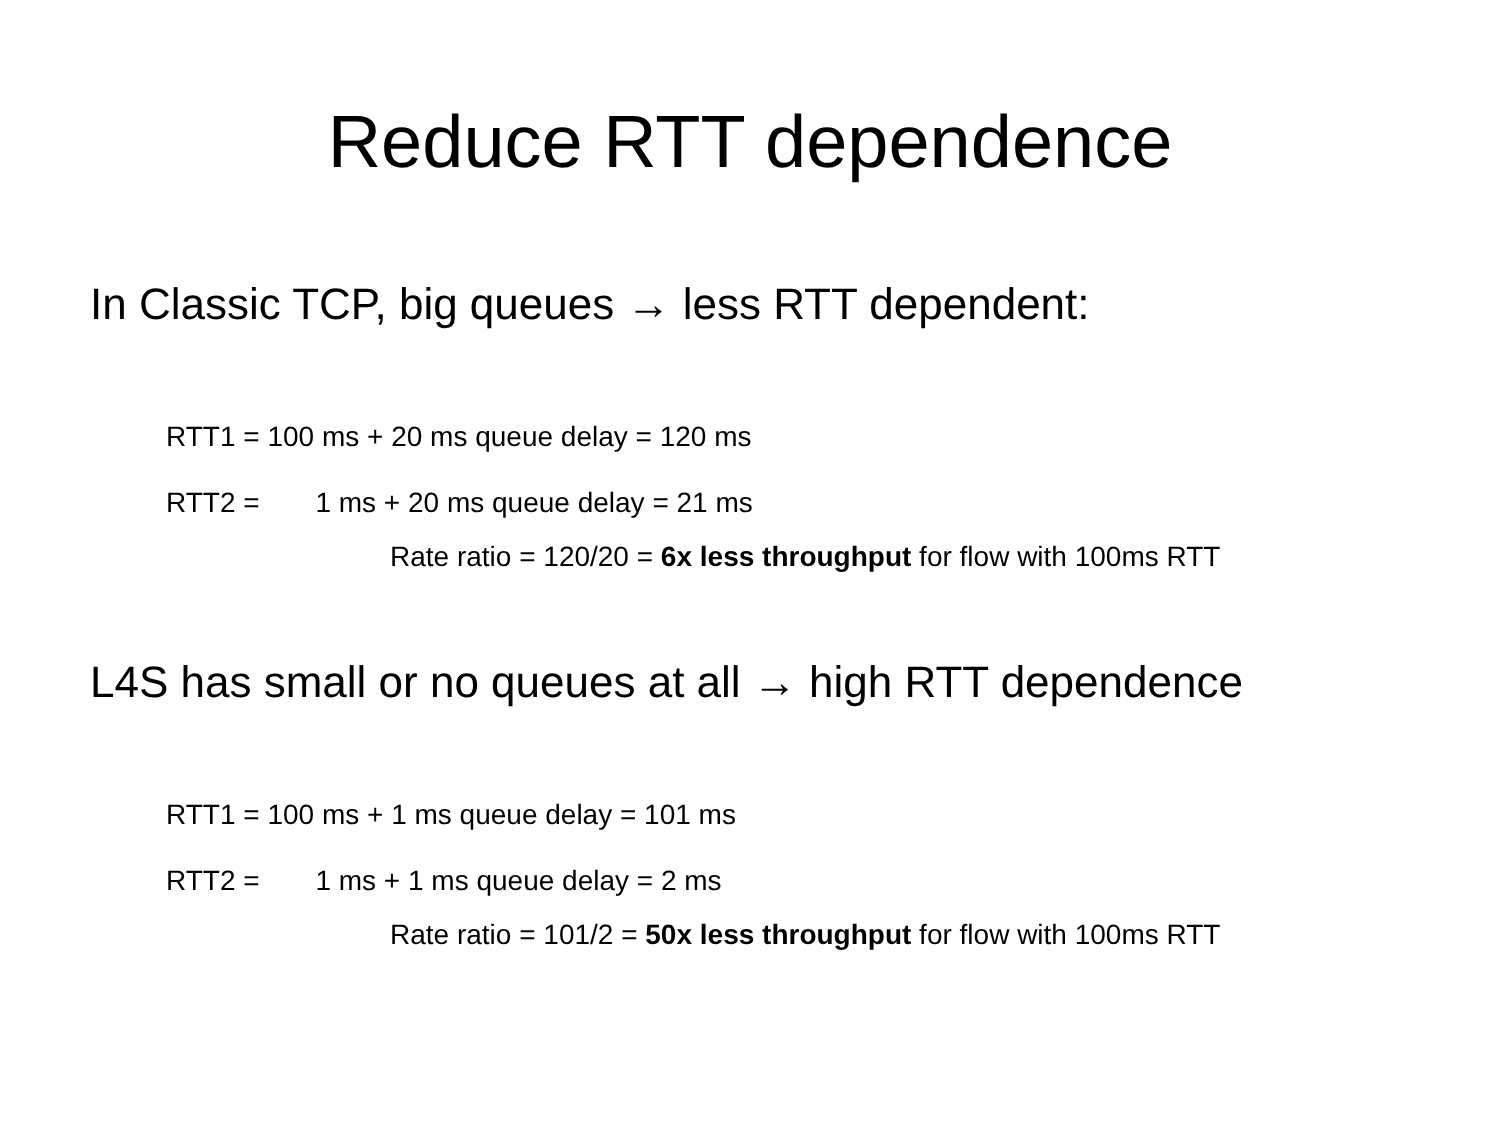Reduce RTT dependence
In Classic TCP, big queues → less RTT dependent:
RTT1 = 100 ms + 20 ms queue delay = 120 ms
RTT2 = 1 ms + 20 ms queue delay = 21 ms
Rate ratio = 120/20 = 6x less throughput for flow with 100ms RTT
L4S has small or no queues at all → high RTT dependence
RTT1 = 100 ms + 1 ms queue delay = 101 ms
RTT2 = 1 ms + 1 ms queue delay = 2 ms
Rate ratio = 101/2 = 50x less throughput for flow with 100ms RTT